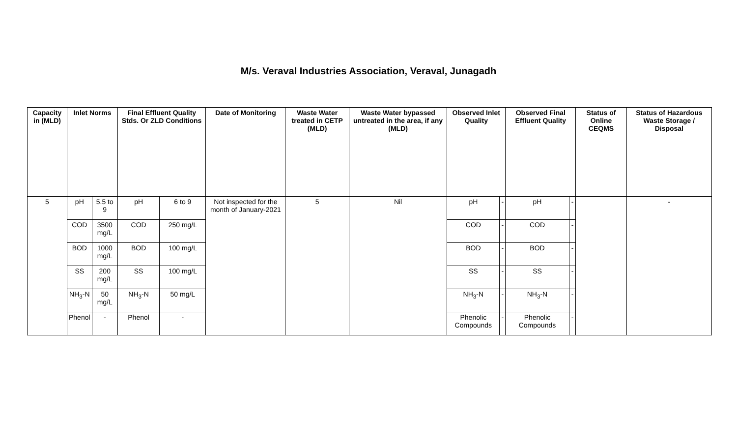M/s. Veraval Industries Association, Veraval, Junagadh
| Capacity in (MLD) | Inlet Norms | | Final Effluent Quality Stds. Or ZLD Conditions | | Date of Monitoring | Waste Water treated in CETP (MLD) | Waste Water bypassed untreated in the area, if any (MLD) | Observed Inlet Quality | | Observed Final Effluent Quality | | Status of Online CEQMS | Status of Hazardous Waste Storage / Disposal |
| --- | --- | --- | --- | --- | --- | --- | --- | --- | --- | --- | --- | --- | --- |
| 5 | pH | 5.5 to 9 | pH | 6 to 9 | Not inspected for the month of January-2021 | 5 | Nil | pH | - | pH | - | | - |
| | COD | 3500 mg/L | COD | 250 mg/L | | | | COD | - | COD | - | | |
| | BOD | 1000 mg/L | BOD | 100 mg/L | | | | BOD | - | BOD | - | | |
| | SS | 200 mg/L | SS | 100 mg/L | | | | SS | - | SS | - | | |
| | NH<sub>3</sub>-N | 50 mg/L | NH<sub>3</sub>-N | 50 mg/L | | | | NH<sub>3</sub>-N | - | NH<sub>3</sub>-N | - | | |
| | Phenol | - | Phenol | - | | | | Phenolic Compounds | - | Phenolic Compounds | - | | |